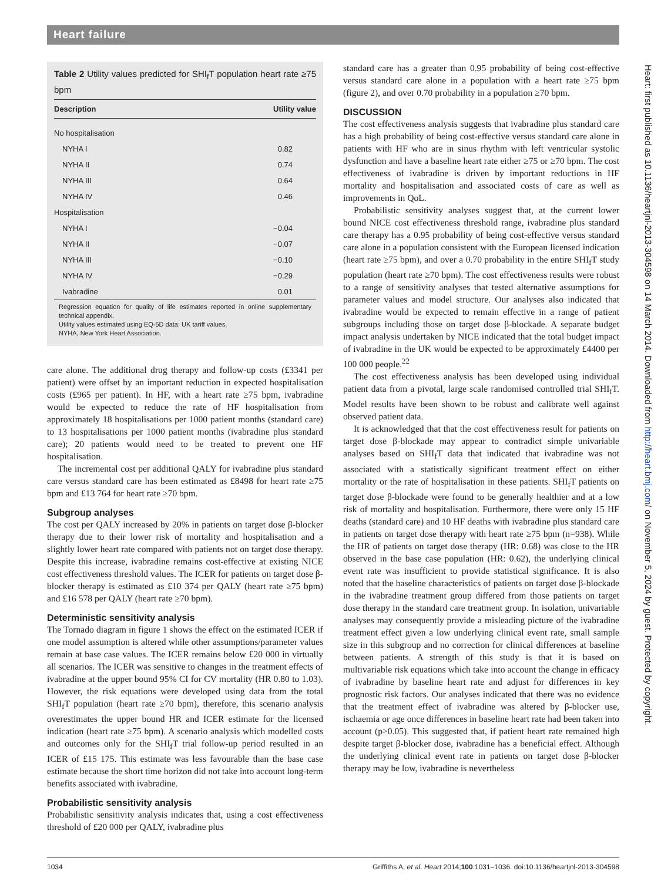Heart failure
Table 2 Utility values predicted for SHI<sub>f</sub>T population heart rate ≥75 bpm
| Description | Utility value |
| --- | --- |
| No hospitalisation | |
| NYHA I | 0.82 |
| NYHA II | 0.74 |
| NYHA III | 0.64 |
| NYHA IV | 0.46 |
| Hospitalisation | |
| NYHA I | −0.04 |
| NYHA II | −0.07 |
| NYHA III | −0.10 |
| NYHA IV | −0.29 |
| Ivabradine | 0.01 |
Regression equation for quality of life estimates reported in online supplementary technical appendix.
Utility values estimated using EQ-5D data; UK tariff values.
NYHA, New York Heart Association.
care alone. The additional drug therapy and follow-up costs (£3341 per patient) were offset by an important reduction in expected hospitalisation costs (£965 per patient). In HF, with a heart rate ≥75 bpm, ivabradine would be expected to reduce the rate of HF hospitalisation from approximately 18 hospitalisations per 1000 patient months (standard care) to 13 hospitalisations per 1000 patient months (ivabradine plus standard care); 20 patients would need to be treated to prevent one HF hospitalisation.
The incremental cost per additional QALY for ivabradine plus standard care versus standard care has been estimated as £8498 for heart rate ≥75 bpm and £13 764 for heart rate ≥70 bpm.
Subgroup analyses
The cost per QALY increased by 20% in patients on target dose β-blocker therapy due to their lower risk of mortality and hospitalisation and a slightly lower heart rate compared with patients not on target dose therapy. Despite this increase, ivabradine remains cost-effective at existing NICE cost effectiveness threshold values. The ICER for patients on target dose β-blocker therapy is estimated as £10 374 per QALY (heart rate ≥75 bpm) and £16 578 per QALY (heart rate ≥70 bpm).
Deterministic sensitivity analysis
The Tornado diagram in figure 1 shows the effect on the estimated ICER if one model assumption is altered while other assumptions/parameter values remain at base case values. The ICER remains below £20 000 in virtually all scenarios. The ICER was sensitive to changes in the treatment effects of ivabradine at the upper bound 95% CI for CV mortality (HR 0.80 to 1.03). However, the risk equations were developed using data from the total SHI<sub>f</sub>T population (heart rate ≥70 bpm), therefore, this scenario analysis overestimates the upper bound HR and ICER estimate for the licensed indication (heart rate ≥75 bpm). A scenario analysis which modelled costs and outcomes only for the SHI<sub>f</sub>T trial follow-up period resulted in an ICER of £15 175. This estimate was less favourable than the base case estimate because the short time horizon did not take into account long-term benefits associated with ivabradine.
Probabilistic sensitivity analysis
Probabilistic sensitivity analysis indicates that, using a cost effectiveness threshold of £20 000 per QALY, ivabradine plus
standard care has a greater than 0.95 probability of being cost-effective versus standard care alone in a population with a heart rate ≥75 bpm (figure 2), and over 0.70 probability in a population ≥70 bpm.
DISCUSSION
The cost effectiveness analysis suggests that ivabradine plus standard care has a high probability of being cost-effective versus standard care alone in patients with HF who are in sinus rhythm with left ventricular systolic dysfunction and have a baseline heart rate either ≥75 or ≥70 bpm. The cost effectiveness of ivabradine is driven by important reductions in HF mortality and hospitalisation and associated costs of care as well as improvements in QoL.
Probabilistic sensitivity analyses suggest that, at the current lower bound NICE cost effectiveness threshold range, ivabradine plus standard care therapy has a 0.95 probability of being cost-effective versus standard care alone in a population consistent with the European licensed indication (heart rate ≥75 bpm), and over a 0.70 probability in the entire SHI<sub>f</sub>T study population (heart rate ≥70 bpm). The cost effectiveness results were robust to a range of sensitivity analyses that tested alternative assumptions for parameter values and model structure. Our analyses also indicated that ivabradine would be expected to remain effective in a range of patient subgroups including those on target dose β-blockade. A separate budget impact analysis undertaken by NICE indicated that the total budget impact of ivabradine in the UK would be expected to be approximately £4400 per 100 000 people.<sup>22</sup>
The cost effectiveness analysis has been developed using individual patient data from a pivotal, large scale randomised controlled trial SHI<sub>f</sub>T. Model results have been shown to be robust and calibrate well against observed patient data.
It is acknowledged that that the cost effectiveness result for patients on target dose β-blockade may appear to contradict simple univariable analyses based on SHI<sub>f</sub>T data that indicated that ivabradine was not associated with a statistically significant treatment effect on either mortality or the rate of hospitalisation in these patients. SHI<sub>f</sub>T patients on target dose β-blockade were found to be generally healthier and at a low risk of mortality and hospitalisation. Furthermore, there were only 15 HF deaths (standard care) and 10 HF deaths with ivabradine plus standard care in patients on target dose therapy with heart rate ≥75 bpm (n=938). While the HR of patients on target dose therapy (HR: 0.68) was close to the HR observed in the base case population (HR: 0.62), the underlying clinical event rate was insufficient to provide statistical significance. It is also noted that the baseline characteristics of patients on target dose β-blockade in the ivabradine treatment group differed from those patients on target dose therapy in the standard care treatment group. In isolation, univariable analyses may consequently provide a misleading picture of the ivabradine treatment effect given a low underlying clinical event rate, small sample size in this subgroup and no correction for clinical differences at baseline between patients. A strength of this study is that it is based on multivariable risk equations which take into account the change in efficacy of ivabradine by baseline heart rate and adjust for differences in key prognostic risk factors. Our analyses indicated that there was no evidence that the treatment effect of ivabradine was altered by β-blocker use, ischaemia or age once differences in baseline heart rate had been taken into account (p>0.05). This suggested that, if patient heart rate remained high despite target β-blocker dose, ivabradine has a beneficial effect. Although the underlying clinical event rate in patients on target dose β-blocker therapy may be low, ivabradine is nevertheless
Heart: first published as 10.1136/heartjnl-2013-304598 on 14 March 2014. Downloaded from http://heart.bmj.com/ on November 5, 2024 by guest. Protected by copyright.
1034 Griffiths A, et al. Heart 2014;100:1031–1036. doi:10.1136/heartjnl-2013-304598